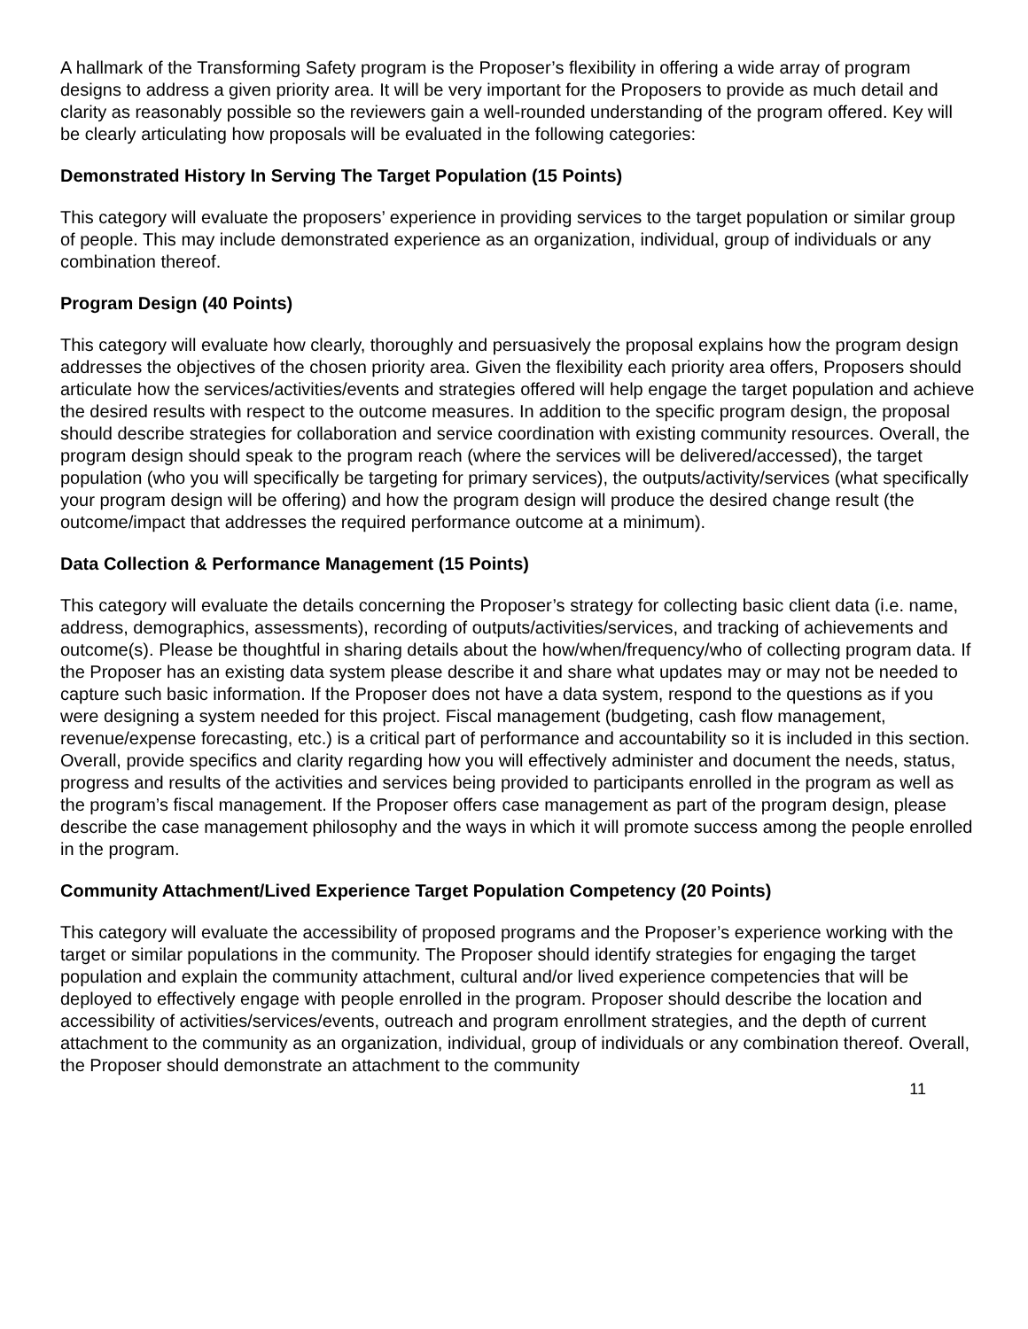A hallmark of the Transforming Safety program is the Proposer’s flexibility in offering a wide array of program designs to address a given priority area. It will be very important for the Proposers to provide as much detail and clarity as reasonably possible so the reviewers gain a well-rounded understanding of the program offered. Key will be clearly articulating how proposals will be evaluated in the following categories:
Demonstrated History In Serving The Target Population (15 Points)
This category will evaluate the proposers’ experience in providing services to the target population or similar group of people. This may include demonstrated experience as an organization, individual, group of individuals or any combination thereof.
Program Design (40 Points)
This category will evaluate how clearly, thoroughly and persuasively the proposal explains how the program design addresses the objectives of the chosen priority area. Given the flexibility each priority area offers, Proposers should articulate how the services/activities/events and strategies offered will help engage the target population and achieve the desired results with respect to the outcome measures. In addition to the specific program design, the proposal should describe strategies for collaboration and service coordination with existing community resources. Overall, the program design should speak to the program reach (where the services will be delivered/accessed), the target population (who you will specifically be targeting for primary services), the outputs/activity/services (what specifically your program design will be offering) and how the program design will produce the desired change result (the outcome/impact that addresses the required performance outcome at a minimum).
Data Collection & Performance Management (15 Points)
This category will evaluate the details concerning the Proposer’s strategy for collecting basic client data (i.e. name, address, demographics, assessments), recording of outputs/activities/services, and tracking of achievements and outcome(s). Please be thoughtful in sharing details about the how/when/frequency/who of collecting program data. If the Proposer has an existing data system please describe it and share what updates may or may not be needed to capture such basic information. If the Proposer does not have a data system, respond to the questions as if you were designing a system needed for this project. Fiscal management (budgeting, cash flow management, revenue/expense forecasting, etc.) is a critical part of performance and accountability so it is included in this section. Overall, provide specifics and clarity regarding how you will effectively administer and document the needs, status, progress and results of the activities and services being provided to participants enrolled in the program as well as the program’s fiscal management. If the Proposer offers case management as part of the program design, please describe the case management philosophy and the ways in which it will promote success among the people enrolled in the program.
Community Attachment/Lived Experience Target Population Competency (20 Points)
This category will evaluate the accessibility of proposed programs and the Proposer’s experience working with the target or similar populations in the community. The Proposer should identify strategies for engaging the target population and explain the community attachment, cultural and/or lived experience competencies that will be deployed to effectively engage with people enrolled in the program. Proposer should describe the location and accessibility of activities/services/events, outreach and program enrollment strategies, and the depth of current attachment to the community as an organization, individual, group of individuals or any combination thereof. Overall, the Proposer should demonstrate an attachment to the community
11